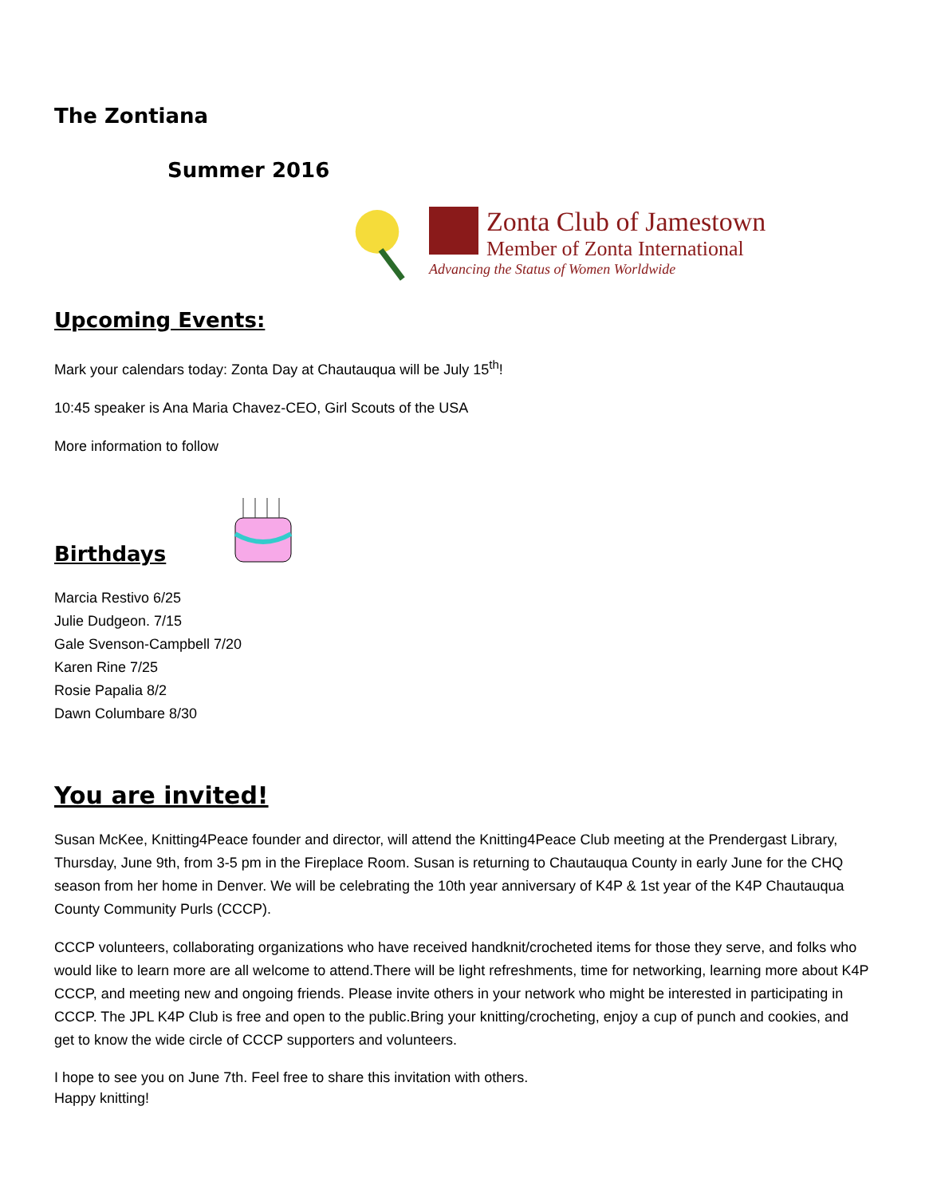The Zontiana
Summer 2016
Zonta Club of Jamestown
Member of Zonta International
Advancing the Status of Women Worldwide
Upcoming Events:
Mark your calendars today: Zonta Day at Chautauqua will be July 15<sup>th</sup>!
10:45 speaker is Ana Maria Chavez-CEO, Girl Scouts of the USA
More information to follow
Birthdays
Marcia Restivo 6/25
Julie Dudgeon. 7/15
Gale Svenson-Campbell 7/20
Karen Rine 7/25
Rosie Papalia 8/2
Dawn Columbare 8/30
You are invited!
Susan McKee, Knitting4Peace founder and director, will attend the Knitting4Peace Club meeting at the Prendergast Library, Thursday, June 9th, from 3-5 pm in the Fireplace Room. Susan is returning to Chautauqua County in early June for the CHQ season from her home in Denver. We will be celebrating the 10th year anniversary of K4P & 1st year of the K4P Chautauqua County Community Purls (CCCP).
CCCP volunteers, collaborating organizations who have received handknit/crocheted items for those they serve, and folks who would like to learn more are all welcome to attend.There will be light refreshments, time for networking, learning more about K4P CCCP, and meeting new and ongoing friends. Please invite others in your network who might be interested in participating in CCCP. The JPL K4P Club is free and open to the public.Bring your knitting/crocheting, enjoy a cup of punch and cookies, and get to know the wide circle of CCCP supporters and volunteers.
I hope to see you on June 7th. Feel free to share this invitation with others.
Happy knitting!